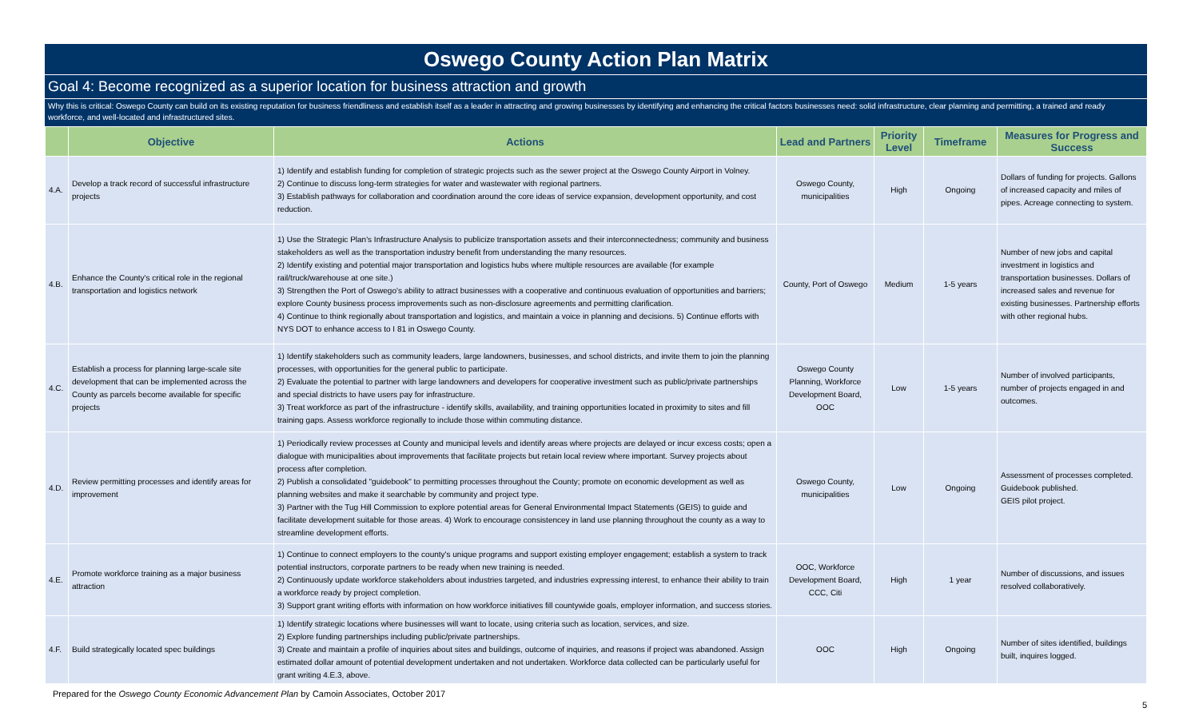Oswego County Action Plan Matrix
Goal 4: Become recognized as a superior location for business attraction and growth
Why this is critical: Oswego County can build on its existing reputation for business friendliness and establish itself as a leader in attracting and growing businesses by identifying and enhancing the critical factors businesses need: solid infrastructure, clear planning and permitting, a trained and ready workforce, and well-located and infrastructured sites.
| | Objective | Actions | Lead and Partners | Priority Level | Timeframe | Measures for Progress and Success |
| --- | --- | --- | --- | --- | --- | --- |
| 4.A. | Develop a track record of successful infrastructure projects | 1) Identify and establish funding for completion of strategic projects such as the sewer project at the Oswego County Airport in Volney. 2) Continue to discuss long-term strategies for water and wastewater with regional partners. 3) Establish pathways for collaboration and coordination around the core ideas of service expansion, development opportunity, and cost reduction. | Oswego County, municipalities | High | Ongoing | Dollars of funding for projects. Gallons of increased capacity and miles of pipes. Acreage connecting to system. |
| 4.B. | Enhance the County's critical role in the regional transportation and logistics network | 1) Use the Strategic Plan's Infrastructure Analysis to publicize transportation assets and their interconnectedness; community and business stakeholders as well as the transportation industry benefit from understanding the many resources. 2) Identify existing and potential major transportation and logistics hubs where multiple resources are available (for example rail/truck/warehouse at one site.) 3) Strengthen the Port of Oswego's ability to attract businesses with a cooperative and continuous evaluation of opportunities and barriers; explore County business process improvements such as non-disclosure agreements and permitting clarification. 4) Continue to think regionally about transportation and logistics, and maintain a voice in planning and decisions. 5) Continue efforts with NYS DOT to enhance access to I 81 in Oswego County. | County, Port of Oswego | Medium | 1-5 years | Number of new jobs and capital investment in logistics and transportation businesses. Dollars of increased sales and revenue for existing businesses. Partnership efforts with other regional hubs. |
| 4.C. | Establish a process for planning large-scale site development that can be implemented across the County as parcels become available for specific projects | 1) Identify stakeholders such as community leaders, large landowners, businesses, and school districts, and invite them to join the planning processes, with opportunities for the general public to participate. 2) Evaluate the potential to partner with large landowners and developers for cooperative investment such as public/private partnerships and special districts to have users pay for infrastructure. 3) Treat workforce as part of the infrastructure - identify skills, availability, and training opportunities located in proximity to sites and fill training gaps. Assess workforce regionally to include those within commuting distance. | Oswego County Planning, Workforce Development Board, OOC | Low | 1-5 years | Number of involved participants, number of projects engaged in and outcomes. |
| 4.D. | Review permitting processes and identify areas for improvement | 1) Periodically review processes at County and municipal levels and identify areas where projects are delayed or incur excess costs; open a dialogue with municipalities about improvements that facilitate projects but retain local review where important. Survey projects about process after completion. 2) Publish a consolidated "guidebook" to permitting processes throughout the County; promote on economic development as well as planning websites and make it searchable by community and project type. 3) Partner with the Tug Hill Commission to explore potential areas for General Environmental Impact Statements (GEIS) to guide and facilitate development suitable for those areas. 4) Work to encourage consistencey in land use planning throughout the county as a way to streamline development efforts. | Oswego County, municipalities | Low | Ongoing | Assessment of processes completed. Guidebook published. GEIS pilot project. |
| 4.E. | Promote workforce training as a major business attraction | 1) Continue to connect employers to the county's unique programs and support existing employer engagement; establish a system to track potential instructors, corporate partners to be ready when new training is needed. 2) Continuously update workforce stakeholders about industries targeted, and industries expressing interest, to enhance their ability to train a workforce ready by project completion. 3) Support grant writing efforts with information on how workforce initiatives fill countywide goals, employer information, and success stories. | OOC, Workforce Development Board, CCC, Citi | High | 1 year | Number of discussions, and issues resolved collaboratively. |
| 4.F. | Build strategically located spec buildings | 1) Identify strategic locations where businesses will want to locate, using criteria such as location, services, and size. 2) Explore funding partnerships including public/private partnerships. 3) Create and maintain a profile of inquiries about sites and buildings, outcome of inquiries, and reasons if project was abandoned. Assign estimated dollar amount of potential development undertaken and not undertaken. Workforce data collected can be particularly useful for grant writing 4.E.3, above. | OOC | High | Ongoing | Number of sites identified, buildings built, inquires logged. |
Prepared for the Oswego County Economic Advancement Plan by Camoin Associates, October 2017 5